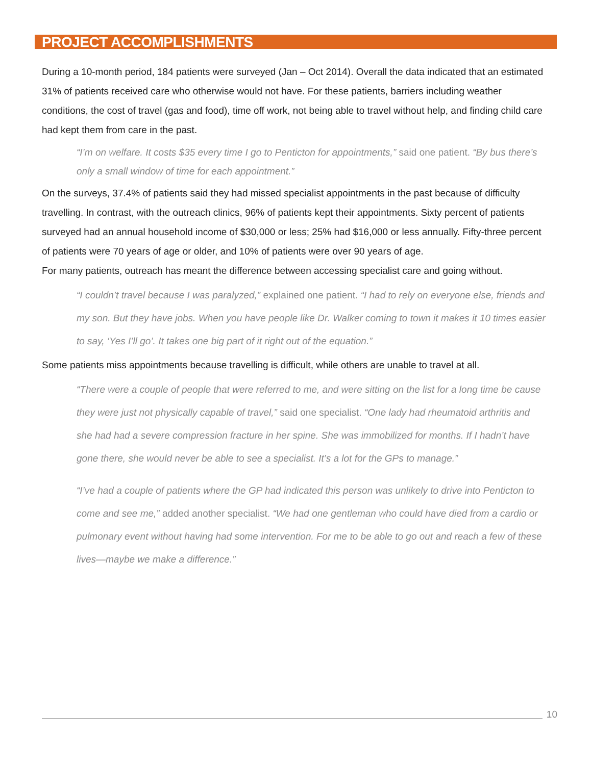PROJECT ACCOMPLISHMENTS
During a 10-month period, 184 patients were surveyed (Jan – Oct 2014). Overall the data indicated that an estimated 31% of patients received care who otherwise would not have. For these patients, barriers including weather conditions, the cost of travel (gas and food), time off work, not being able to travel without help, and finding child care had kept them from care in the past.
“I’m on welfare. It costs $35 every time I go to Penticton for appointments,” said one patient. “By bus there’s only a small window of time for each appointment.”
On the surveys, 37.4% of patients said they had missed specialist appointments in the past because of difficulty travelling. In contrast, with the outreach clinics, 96% of patients kept their appointments. Sixty percent of patients surveyed had an annual household income of $30,000 or less; 25% had $16,000 or less annually. Fifty-three percent of patients were 70 years of age or older, and 10% of patients were over 90 years of age.
For many patients, outreach has meant the difference between accessing specialist care and going without.
“I couldn’t travel because I was paralyzed,” explained one patient. “I had to rely on everyone else, friends and my son. But they have jobs. When you have people like Dr. Walker coming to town it makes it 10 times easier to say, ‘Yes I’ll go’. It takes one big part of it right out of the equation.”
Some patients miss appointments because travelling is difficult, while others are unable to travel at all.
“There were a couple of people that were referred to me, and were sitting on the list for a long time be cause they were just not physically capable of travel,” said one specialist. “One lady had rheumatoid arthritis and she had had a severe compression fracture in her spine. She was immobilized for months. If I hadn’t have gone there, she would never be able to see a specialist. It’s a lot for the GPs to manage.”
“I’ve had a couple of patients where the GP had indicated this person was unlikely to drive into Penticton to come and see me,” added another specialist. “We had one gentleman who could have died from a cardio or pulmonary event without having had some intervention. For me to be able to go out and reach a few of these lives—maybe we make a difference.”
10